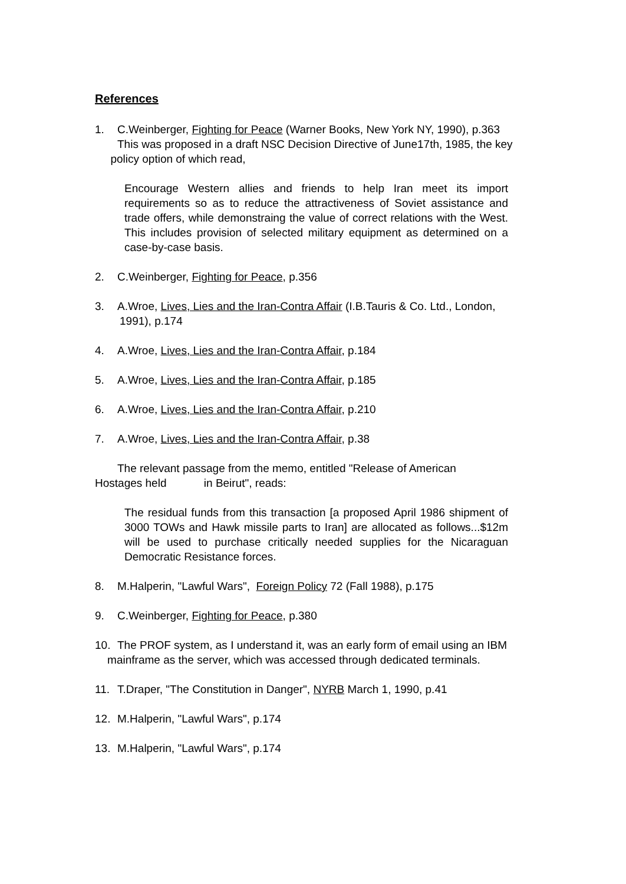References
1. C.Weinberger, Fighting for Peace (Warner Books, New York NY, 1990), p.363
This was proposed in a draft NSC Decision Directive of June17th, 1985, the key policy option of which read,
Encourage Western allies and friends to help Iran meet its import requirements so as to reduce the attractiveness of Soviet assistance and trade offers, while demonstraing the value of correct relations with the West. This includes provision of selected military equipment as determined on a case-by-case basis.
2. C.Weinberger, Fighting for Peace, p.356
3. A.Wroe, Lives, Lies and the Iran-Contra Affair (I.B.Tauris & Co. Ltd., London,
1991), p.174
4. A.Wroe, Lives, Lies and the Iran-Contra Affair, p.184
5. A.Wroe, Lives, Lies and the Iran-Contra Affair, p.185
6. A.Wroe, Lives, Lies and the Iran-Contra Affair, p.210
7. A.Wroe, Lives, Lies and the Iran-Contra Affair, p.38
The relevant passage from the memo, entitled "Release of American
Hostages held in Beirut", reads:
The residual funds from this transaction [a proposed April 1986 shipment of 3000 TOWs and Hawk missile parts to Iran] are allocated as follows...$12m will be used to purchase critically needed supplies for the Nicaraguan Democratic Resistance forces.
8. M.Halperin, "Lawful Wars", Foreign Policy 72 (Fall 1988), p.175
9. C.Weinberger, Fighting for Peace, p.380
10. The PROF system, as I understand it, was an early form of email using an IBM mainframe as the server, which was accessed through dedicated terminals.
11. T.Draper, "The Constitution in Danger", NYRB March 1, 1990, p.41
12. M.Halperin, "Lawful Wars", p.174
13. M.Halperin, "Lawful Wars", p.174